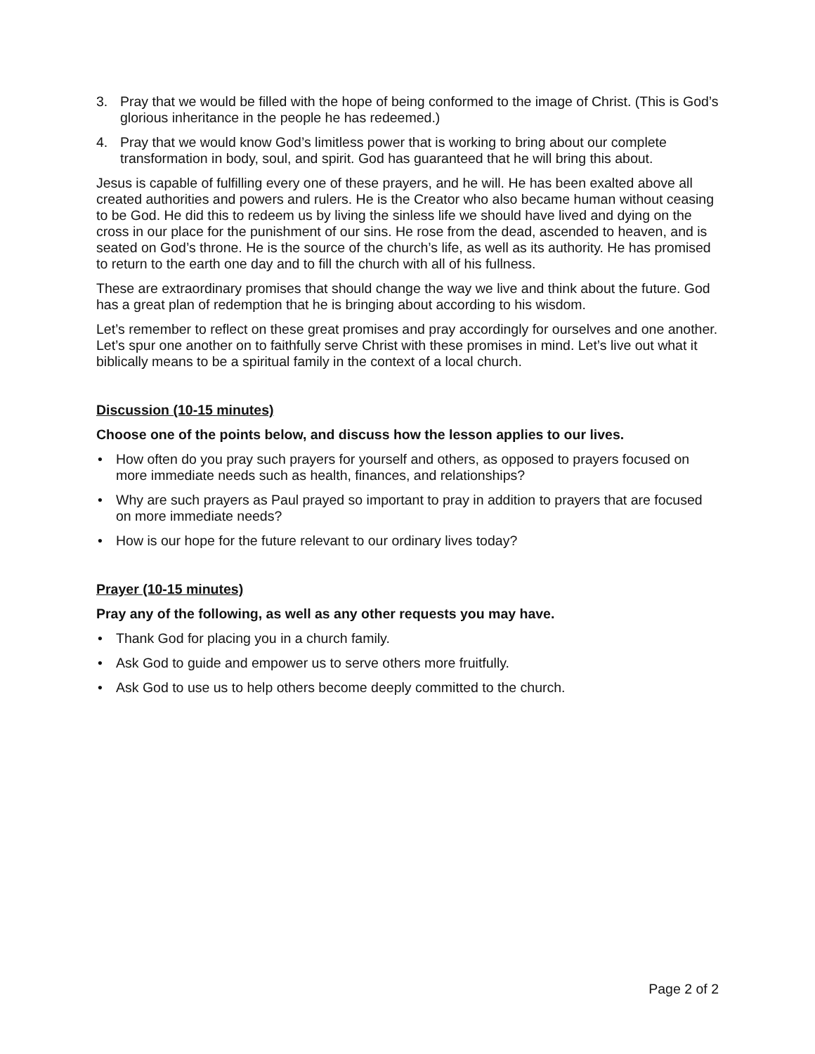3. Pray that we would be filled with the hope of being conformed to the image of Christ. (This is God’s glorious inheritance in the people he has redeemed.)
4. Pray that we would know God’s limitless power that is working to bring about our complete transformation in body, soul, and spirit. God has guaranteed that he will bring this about.
Jesus is capable of fulfilling every one of these prayers, and he will. He has been exalted above all created authorities and powers and rulers. He is the Creator who also became human without ceasing to be God. He did this to redeem us by living the sinless life we should have lived and dying on the cross in our place for the punishment of our sins. He rose from the dead, ascended to heaven, and is seated on God’s throne. He is the source of the church’s life, as well as its authority. He has promised to return to the earth one day and to fill the church with all of his fullness.
These are extraordinary promises that should change the way we live and think about the future. God has a great plan of redemption that he is bringing about according to his wisdom.
Let’s remember to reflect on these great promises and pray accordingly for ourselves and one another. Let’s spur one another on to faithfully serve Christ with these promises in mind. Let’s live out what it biblically means to be a spiritual family in the context of a local church.
Discussion (10-15 minutes)
Choose one of the points below, and discuss how the lesson applies to our lives.
• How often do you pray such prayers for yourself and others, as opposed to prayers focused on more immediate needs such as health, finances, and relationships?
• Why are such prayers as Paul prayed so important to pray in addition to prayers that are focused on more immediate needs?
• How is our hope for the future relevant to our ordinary lives today?
Prayer (10-15 minutes)
Pray any of the following, as well as any other requests you may have.
• Thank God for placing you in a church family.
• Ask God to guide and empower us to serve others more fruitfully.
• Ask God to use us to help others become deeply committed to the church.
Page 2 of 2